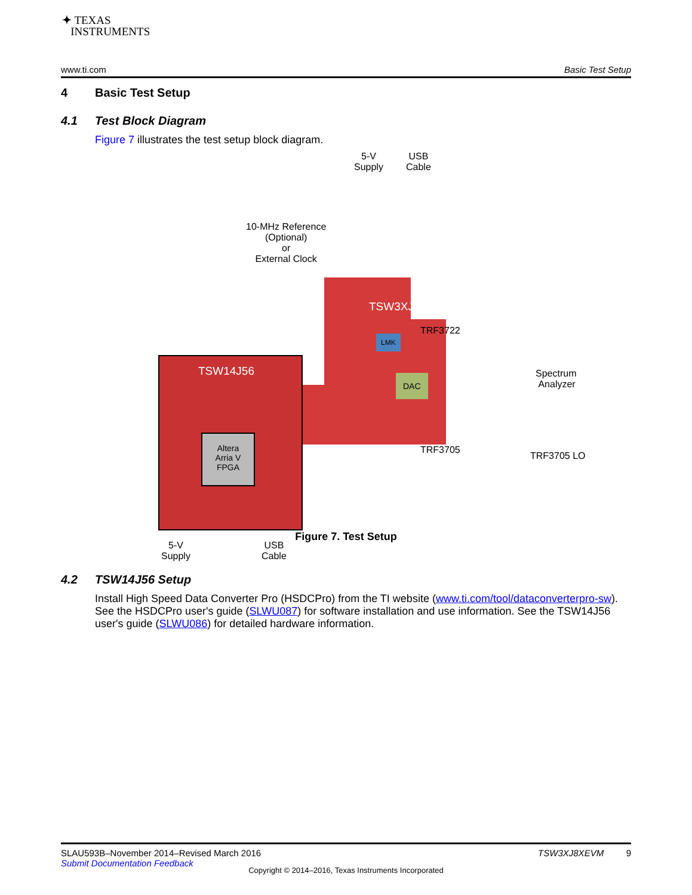✦ TEXAS
INSTRUMENTS
www.ti.com Basic Test Setup
4 Basic Test Setup
4.1 Test Block Diagram
Figure 7 illustrates the test setup block diagram.
5-V
Supply
USB
Cable
10-MHz Reference
(Optional)
or
External Clock
TSW3XJ8X
TRF3722
LMK
DAC
TRF3705
Spectrum
Analyzer
TRF3705 LO
TSW14J56
Altera
Arria V
FPGA
5-V
Supply
USB
Cable
Figure 7. Test Setup
4.2 TSW14J56 Setup
Install High Speed Data Converter Pro (HSDCPro) from the TI website (www.ti.com/tool/dataconverterpro-sw). See the HSDCPro user's guide (SLWU087) for software installation and use information. See the TSW14J56 user's guide (SLWU086) for detailed hardware information.
SLAU593B–November 2014–Revised March 2016 TSW3XJ8XEVM 9
Submit Documentation Feedback
Copyright © 2014–2016, Texas Instruments Incorporated